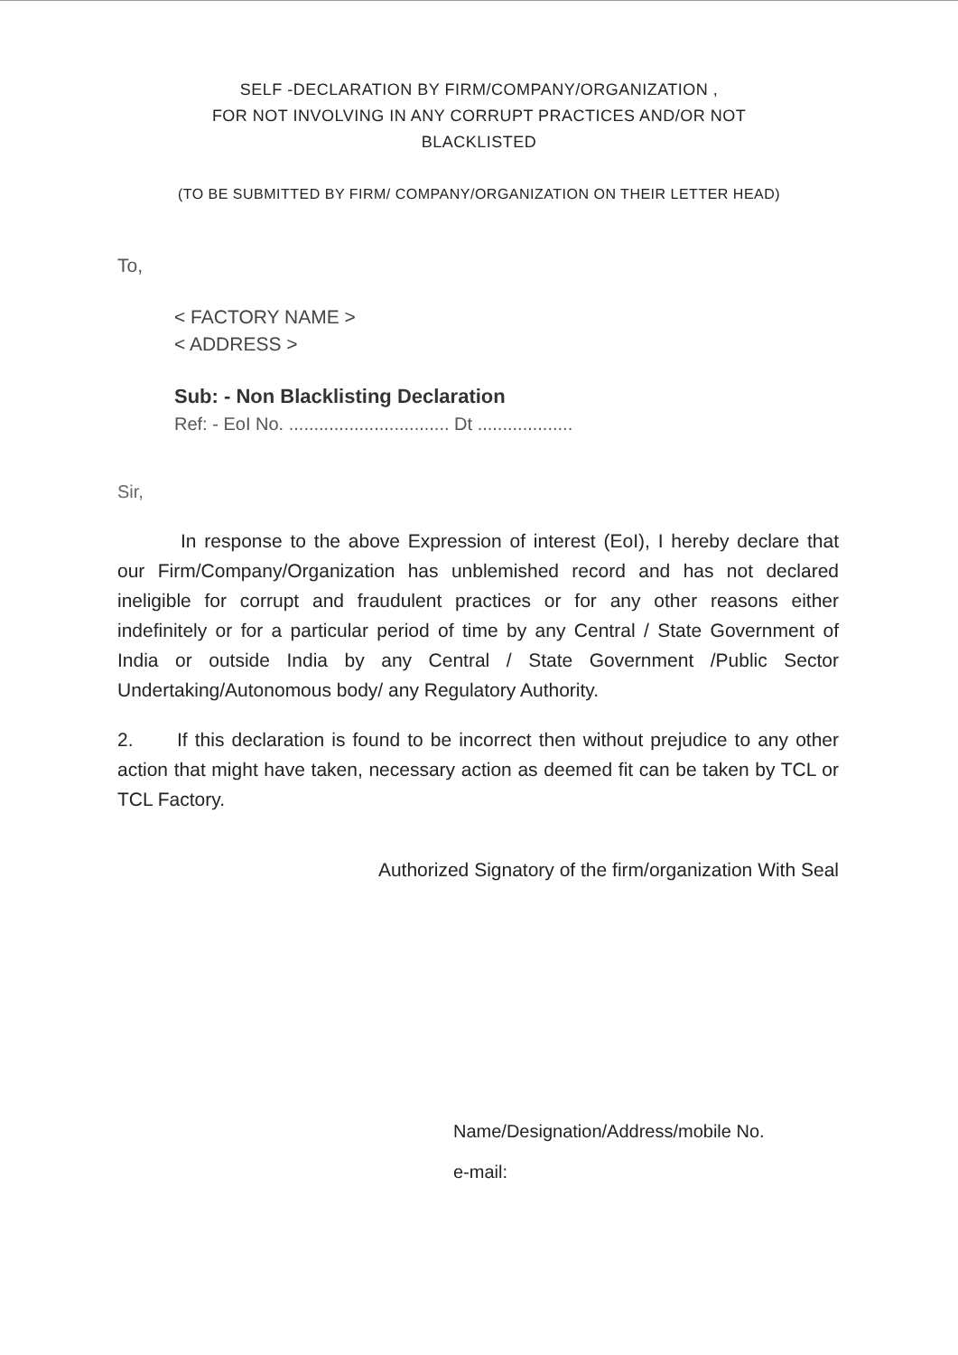SELF -DECLARATION BY FIRM/COMPANY/ORGANIZATION ,
FOR NOT INVOLVING IN ANY CORRUPT PRACTICES AND/OR NOT
BLACKLISTED
(TO BE SUBMITTED BY FIRM/ COMPANY/ORGANIZATION ON THEIR LETTER HEAD)
To,
< FACTORY NAME >
< ADDRESS >
Sub: - Non Blacklisting Declaration
Ref: - EoI No. ................................ Dt ...................
Sir,
In response to the above Expression of interest (EoI), I hereby declare that our Firm/Company/Organization has unblemished record and has not declared ineligible for corrupt and fraudulent practices or for any other reasons either indefinitely or for a particular period of time by any Central / State Government of India or outside India by any Central / State Government /Public Sector Undertaking/Autonomous body/ any Regulatory Authority.
2. If this declaration is found to be incorrect then without prejudice to any other action that might have taken, necessary action as deemed fit can be taken by TCL or TCL Factory.
Authorized Signatory of the firm/organization With Seal
Name/Designation/Address/mobile No.
e-mail: